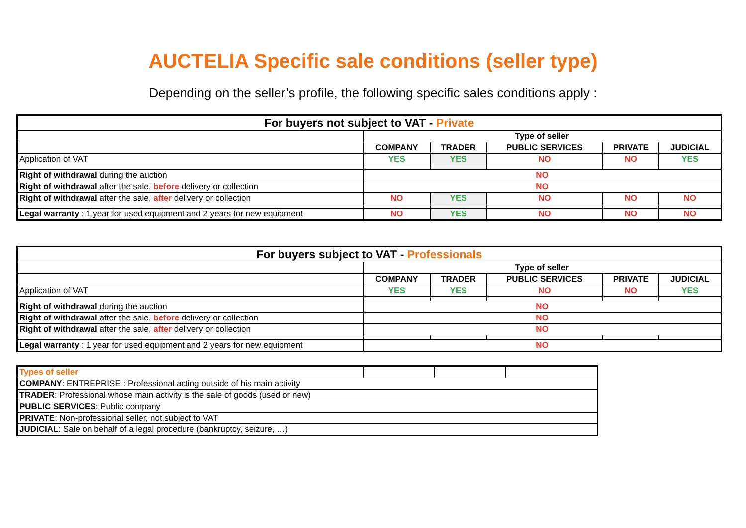AUCTELIA Specific sale conditions (seller type)
Depending on the seller’s profile, the following specific sales conditions apply :
| For buyers not subject to VAT - Private | | | | | |
| | Type of seller | | | | |
| | COMPANY | TRADER | PUBLIC SERVICES | PRIVATE | JUDICIAL |
| Application of VAT | YES | YES | NO | NO | YES |
| Right of withdrawal during the auction | NO | | | | |
| Right of withdrawal after the sale, before delivery or collection | NO | | | | |
| Right of withdrawal after the sale, after delivery or collection | NO | YES | NO | NO | NO |
| Legal warranty : 1 year for used equipment and 2 years for new equipment | NO | YES | NO | NO | NO |
| For buyers subject to VAT - Professionals | | | | | |
| | Type of seller | | | | |
| | COMPANY | TRADER | PUBLIC SERVICES | PRIVATE | JUDICIAL |
| Application of VAT | YES | YES | NO | NO | YES |
| Right of withdrawal during the auction | NO | | | | |
| Right of withdrawal after the sale, before delivery or collection | NO | | | | |
| Right of withdrawal after the sale, after delivery or collection | NO | | | | |
| Legal warranty : 1 year for used equipment and 2 years for new equipment | NO | | | | |
| Types of seller | | | |
| COMPANY : ENTREPRISE : Professional acting outside of his main activity | | | |
| TRADER : Professional whose main activity is the sale of goods (used or new) | | | |
| PUBLIC SERVICES : Public company | | | |
| PRIVATE : Non-professional seller, not subject to VAT | | | |
| JUDICIAL : Sale on behalf of a legal procedure (bankruptcy, seizure, …) | | | |